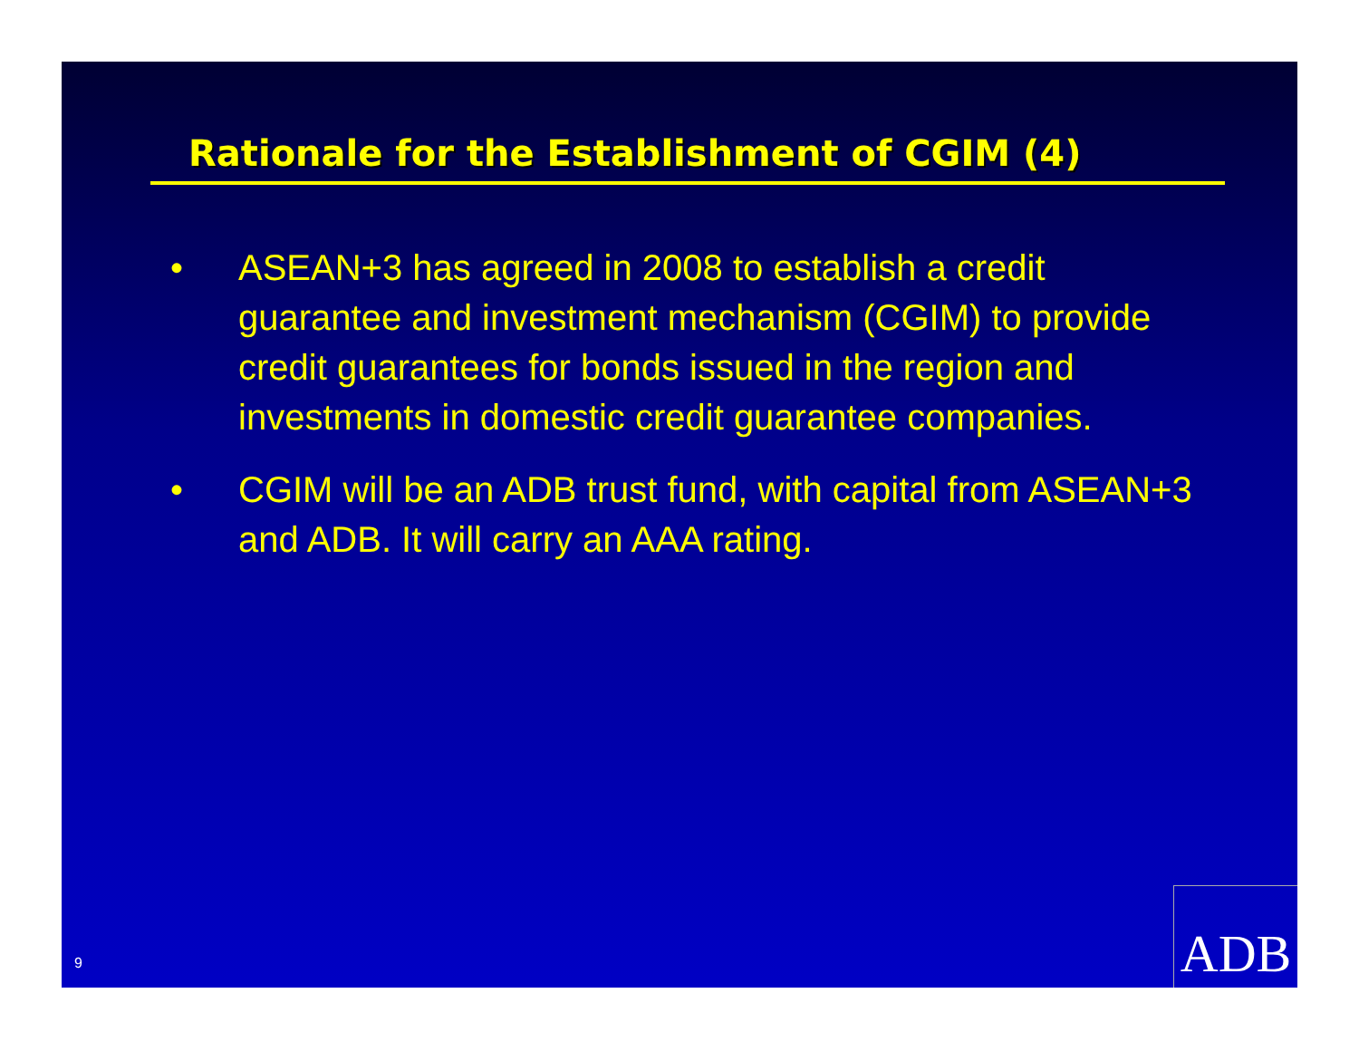Rationale for the Establishment of CGIM (4)
• ASEAN+3 has agreed in 2008 to establish a credit guarantee and investment mechanism (CGIM) to provide credit guarantees for bonds issued in the region and investments in domestic credit guarantee companies.
• CGIM will be an ADB trust fund, with capital from ASEAN+3 and ADB. It will carry an AAA rating.
9 ADB